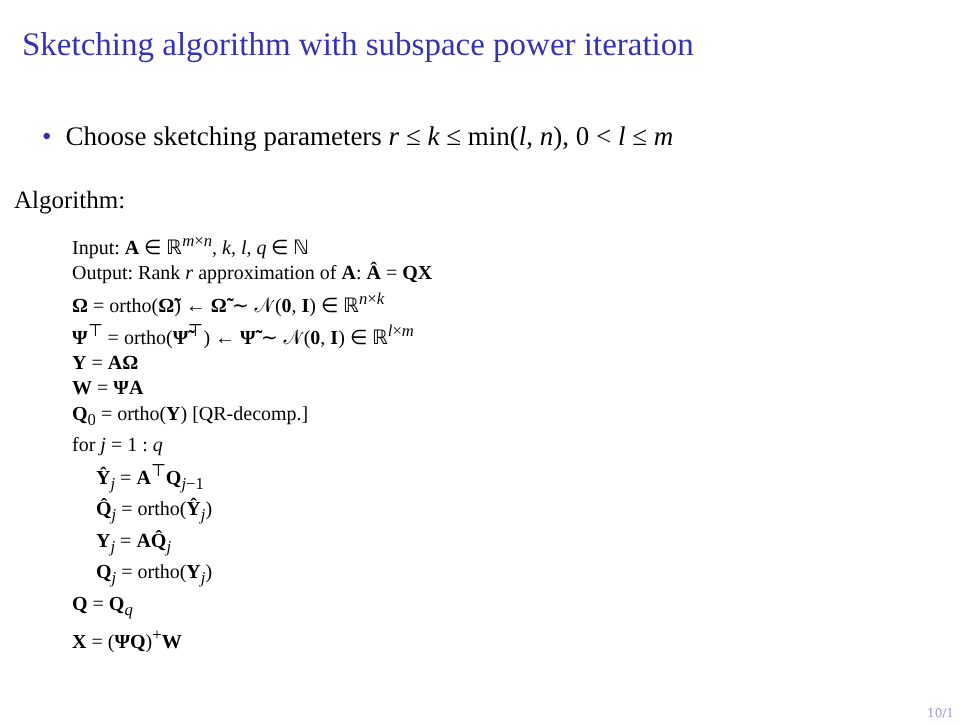Sketching algorithm with subspace power iteration
• Choose sketching parameters r ≤ k ≤ min(l, n), 0 < l ≤ m
Algorithm:
Input: A ∈ ℝ<sup>m×n</sup>, k, l, q ∈ ℕ
Output: Rank r approximation of A: Â = QX
Ω = ortho(Ω̃) ← Ω̃ ∼ 𝒩(0, I) ∈ ℝ<sup>n×k</sup>
Ψ<sup>⊤</sup> = ortho(Ψ̃<sup>⊤</sup>) ← Ψ̃ ∼ 𝒩(0, I) ∈ ℝ<sup>l×m</sup>
Y = AΩ
W = ΨA
Q<sub>0</sub> = ortho(Y) [QR-decomp.]
for j = 1 : q
Ŷ<sub>j</sub> = A<sup>⊤</sup>Q<sub>j−1</sub>
Q̂<sub>j</sub> = ortho(Ŷ<sub>j</sub>)
Y<sub>j</sub> = AQ̂<sub>j</sub>
Q<sub>j</sub> = ortho(Y<sub>j</sub>)
Q = Q<sub>q</sub>
X = (ΨQ)<sup>+</sup>W
10/1